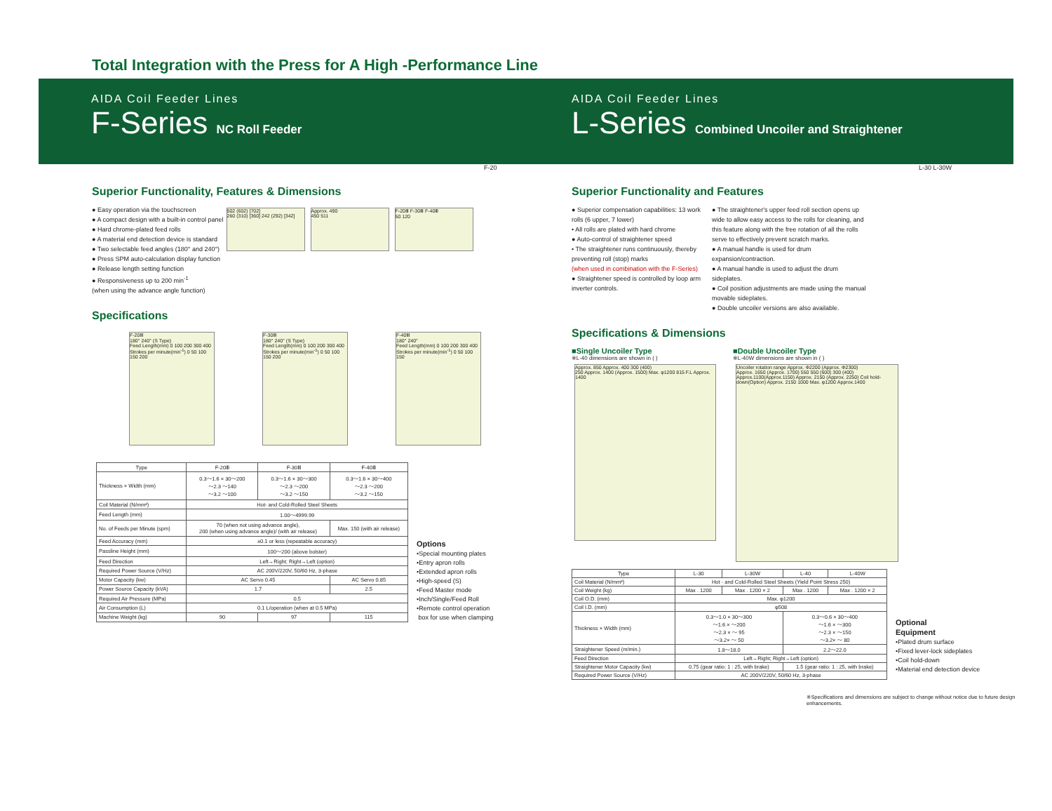Total Integration with the Press for A High -Performance Line
AIDA Coil Feeder Lines
F-Series NC Roll Feeder
F-20
Superior Functionality, Features & Dimensions
● Easy operation via the touchscreen
● A compact design with a built-in control panel
● Hard chrome-plated feed rolls
● A material end detection device is standard
● Two selectable feed angles (180° and 240°)
● Press SPM auto-calculation display function
● Release length setting function
● Responsiveness up to 200 min<sup>-1</sup>
(when using the advance angle function)
502 (602) [702]
260 (310) [360] 242 (292) [342] Approx. 490
450 511 F-20Ⅲ F-30Ⅲ F-40Ⅲ
50 120
Specifications
F-20Ⅲ
180° 240° (S Type)
Feed Length(mm) 0 100 200 300 400
Strokes per minute(min<sup>-1</sup>) 0 50 100 150 200
F-30Ⅲ
180° 240° (S Type)
Feed Length(mm) 0 100 200 300 400
Strokes per minute(min<sup>-1</sup>) 0 50 100 150 200
F-40Ⅲ
180° 240°
Feed Length(mm) 0 100 200 300 400
Strokes per minute(min<sup>-1</sup>) 0 50 100 150
| Type | F-20Ⅲ | F-30Ⅲ | F-40Ⅲ |
| --- | --- | --- | --- |
| Thickness × Width (mm) | 0.3〜1.6 × 30〜200 〜2.3 〜140 〜3.2 〜100 | 0.3〜1.6 × 30〜300 〜2.3 〜200 〜3.2 〜150 | 0.3〜1.6 × 30〜400 〜2.3 〜200 〜3.2 〜150 |
| Coil Material (N/mm²) | Hot- and Cold-Rolled Steel Sheets | | |
| Feed Length (mm) | 1.00〜4999.99 | | |
| No. of Feeds per Minute (spm) | 70 (when not using advance angle), 200 (when using advance angle)/ (with air release) | | Max. 150 (with air release) |
| Feed Accuracy (mm) | ±0.1 or less (repeatable accuracy) | | |
| Passline Height (mm) | 100〜200 (above bolster) | | |
| Feed Direction | Left→Right; Right→Left (option) | | |
| Required Power Source (V/Hz) | AC 200V/220V, 50/60 Hz, 3-phase | | |
| Motor Capacity (kw) | AC Servo 0.45 | | AC Servo 0.85 |
| Power Source Capacity (kVA) | 1.7 | | 2.5 |
| Required Air Pressure (MPa) | 0.5 | | |
| Air Consumption (L) | 0.1 L/operation (when at 0.5 MPa) | | |
| Machine Weight (kg) | 90 | 97 | 115 |
Options
•Special mounting plates
•Entry apron rolls
•Extended apron rolls
•High-speed (S)
•Feed Master mode
•Inch/Single/Feed Roll
•Remote control operation
box for use when clamping
AIDA Coil Feeder Lines
L-Series Combined Uncoiler and Straightener
L-30 L-30W
Superior Functionality and Features
● Superior compensation capabilities: 13 work rolls (6 upper, 7 lower)
• All rolls are plated with hard chrome
● Auto-control of straightener speed
• The straightener runs continuously, thereby preventing roll (stop) marks
(when used in combination with the F-Series)
● Straightener speed is controlled by loop arm inverter controls.
● The straightener's upper feed roll section opens up wide to allow easy access to the rolls for cleaning, and this feature along with the free rotation of all the rolls serve to effectively prevent scratch marks.
● A manual handle is used for drum expansion/contraction.
● A manual handle is used to adjust the drum sideplates.
● Coil position adjustments are made using the manual movable sideplates.
● Double uncoiler versions are also available.
Specifications & Dimensions
■Single Uncoiler Type
※L-40 dimensions are shown in ( )
Approx. 850 Approx. 400 300 (400)
250 Approx. 1400 (Approx. 1500) Max. φ1200 815 F.L Approx. 1400
■Double Uncoiler Type
※L-40W dimensions are shown in ( )
Uncoiler rotation range Approx. Φ2200 (Approx. Φ2300)
Approx. 1650 (Approx. 1700) 550 550 (600) 300 (400)
Approx.1100(Approx.1150) Approx. 2150 (Approx. 2250) Coil hold-down(Option) Approx. 2150 1000 Max. φ1200 Approx.1400
| Type | L-30 | L-30W | L-40 | L-40W |
| --- | --- | --- | --- | --- |
| Coil Material (N/mm²) | Hot - and Cold-Rolled Steel Sheets (Yield Point Stress 250) | | | |
| Coil Weight (kg) | Max . 1200 | Max . 1200 × 2 | Max . 1200 | Max . 1200 × 2 |
| Coil O.D. (mm) | Max. φ1200 | | | |
| Coil I.D. (mm) | φ508 | | | |
| Thickness × Width (mm) | 0.3〜1.0 × 30〜300 〜1.6 × 〜200 〜2.3 × 〜 95 〜3.2× 〜 50 | | 0.3〜0.6 × 30〜400 〜1.6 × 〜300 〜2.3 × 〜150 〜3.2× 〜 80 | |
| Straightener Speed (m/min.) | 1.8〜18.0 | | 2.2〜22.0 | |
| Feed Direction | Left→Right; Right→Left (option) | | | |
| Straightener Motor Capacity (kw) | 0.75 (gear ratio: 1 : 25, with brake) | | 1.5 (gear ratio: 1 : 25, with brake) | |
| Required Power Source (V/Hz) | AC 200V/220V, 50/60 Hz, 3-phase | | | |
Optional
Equipment
•Plated drum surface
•Fixed lever-lock sideplates
•Coil hold-down
•Material end detection device
※Specifications and dimensions are subject to change without notice due to future design enhancements.